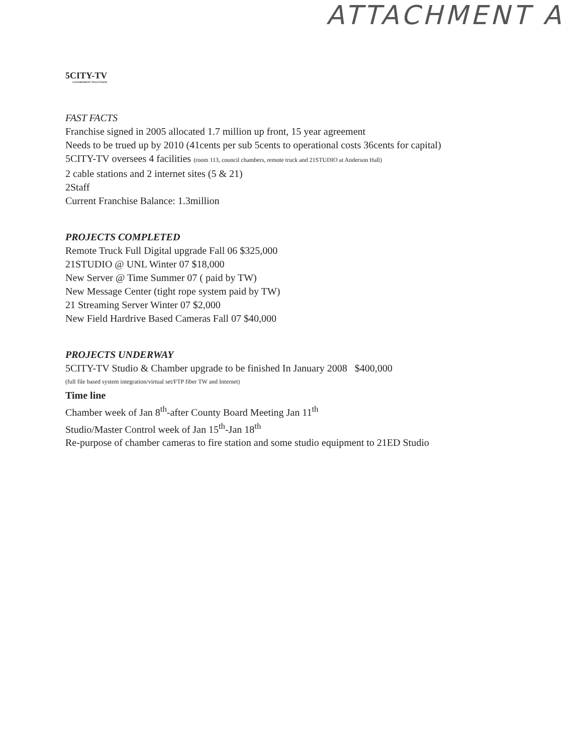ATTACHMENT A
5CITY-TV
GOVERNMENT TELEVISION
FAST FACTS
Franchise signed in 2005 allocated 1.7 million up front, 15 year agreement
Needs to be trued up by 2010 (41cents per sub 5cents to operational costs 36cents for capital)
5CITY-TV oversees 4 facilities (room 113, council chambers, remote truck and 21STUDIO at Anderson Hall)
2 cable stations and 2 internet sites (5 & 21)
2Staff
Current Franchise Balance: 1.3million
PROJECTS COMPLETED
Remote Truck Full Digital upgrade Fall 06 $325,000
21STUDIO @ UNL Winter 07 $18,000
New Server @ Time Summer 07 ( paid by TW)
New Message Center (tight rope system paid by TW)
21 Streaming Server Winter 07 $2,000
New Field Hardrive Based Cameras Fall 07 $40,000
PROJECTS UNDERWAY
5CITY-TV Studio & Chamber upgrade to be finished In January 2008 $400,000
(full file based system integration/virtual set/FTP fiber TW and Internet)
Time line
Chamber week of Jan 8<sup>th</sup>-after County Board Meeting Jan 11<sup>th</sup>
Studio/Master Control week of Jan 15<sup>th</sup>-Jan 18<sup>th</sup>
Re-purpose of chamber cameras to fire station and some studio equipment to 21ED Studio